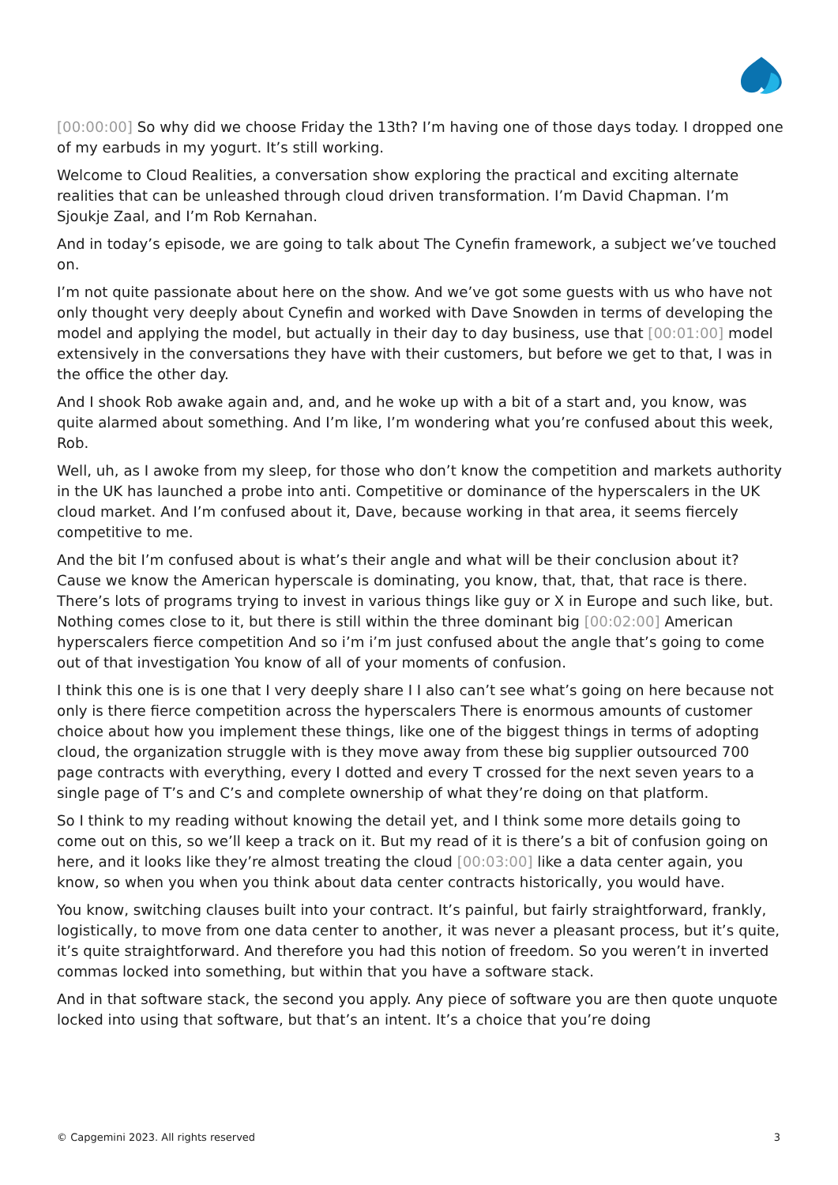[00:00:00] So why did we choose Friday the 13th? I’m having one of those days today. I dropped one of my earbuds in my yogurt. It’s still working.
Welcome to Cloud Realities, a conversation show exploring the practical and exciting alternate realities that can be unleashed through cloud driven transformation. I’m David Chapman. I’m Sjoukje Zaal, and I’m Rob Kernahan.
And in today’s episode, we are going to talk about The Cynefin framework, a subject we’ve touched on.
I’m not quite passionate about here on the show. And we’ve got some guests with us who have not only thought very deeply about Cynefin and worked with Dave Snowden in terms of developing the model and applying the model, but actually in their day to day business, use that [00:01:00] model extensively in the conversations they have with their customers, but before we get to that, I was in the office the other day.
And I shook Rob awake again and, and, and he woke up with a bit of a start and, you know, was quite alarmed about something. And I’m like, I’m wondering what you’re confused about this week, Rob.
Well, uh, as I awoke from my sleep, for those who don’t know the competition and markets authority in the UK has launched a probe into anti. Competitive or dominance of the hyperscalers in the UK cloud market. And I’m confused about it, Dave, because working in that area, it seems fiercely competitive to me.
And the bit I’m confused about is what’s their angle and what will be their conclusion about it? Cause we know the American hyperscale is dominating, you know, that, that, that race is there. There’s lots of programs trying to invest in various things like guy or X in Europe and such like, but. Nothing comes close to it, but there is still within the three dominant big [00:02:00] American hyperscalers fierce competition And so i’m i’m just confused about the angle that’s going to come out of that investigation You know of all of your moments of confusion.
I think this one is is one that I very deeply share I I also can’t see what’s going on here because not only is there fierce competition across the hyperscalers There is enormous amounts of customer choice about how you implement these things, like one of the biggest things in terms of adopting cloud, the organization struggle with is they move away from these big supplier outsourced 700 page contracts with everything, every I dotted and every T crossed for the next seven years to a single page of T’s and C’s and complete ownership of what they’re doing on that platform.
So I think to my reading without knowing the detail yet, and I think some more details going to come out on this, so we’ll keep a track on it. But my read of it is there’s a bit of confusion going on here, and it looks like they’re almost treating the cloud [00:03:00] like a data center again, you know, so when you when you think about data center contracts historically, you would have.
You know, switching clauses built into your contract. It’s painful, but fairly straightforward, frankly, logistically, to move from one data center to another, it was never a pleasant process, but it’s quite, it’s quite straightforward. And therefore you had this notion of freedom. So you weren’t in inverted commas locked into something, but within that you have a software stack.
And in that software stack, the second you apply. Any piece of software you are then quote unquote locked into using that software, but that’s an intent. It’s a choice that you’re doing
© Capgemini 2023. All rights reserved 3